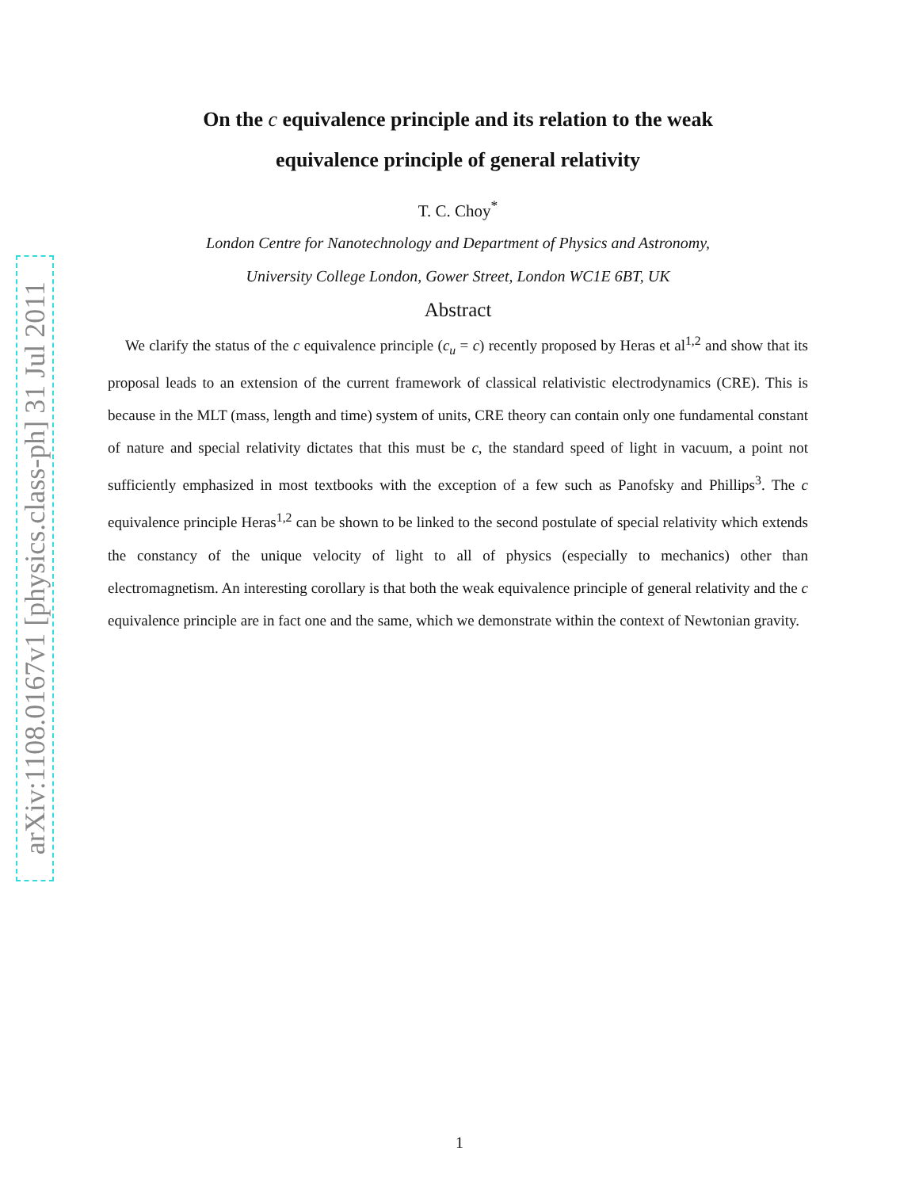arXiv:1108.0167v1 [physics.class-ph] 31 Jul 2011
On the c equivalence principle and its relation to the weak
equivalence principle of general relativity
T. C. Choy<sup>*</sup>
London Centre for Nanotechnology and Department of Physics and Astronomy,
University College London, Gower Street, London WC1E 6BT, UK
Abstract
We clarify the status of the c equivalence principle (c<sub>u</sub> = c) recently proposed by Heras et al<sup>1,2</sup> and show that its proposal leads to an extension of the current framework of classical relativistic electrodynamics (CRE). This is because in the MLT (mass, length and time) system of units, CRE theory can contain only one fundamental constant of nature and special relativity dictates that this must be c, the standard speed of light in vacuum, a point not sufficiently emphasized in most textbooks with the exception of a few such as Panofsky and Phillips<sup>3</sup>. The c equivalence principle Heras<sup>1,2</sup> can be shown to be linked to the second postulate of special relativity which extends the constancy of the unique velocity of light to all of physics (especially to mechanics) other than electromagnetism. An interesting corollary is that both the weak equivalence principle of general relativity and the c equivalence principle are in fact one and the same, which we demonstrate within the context of Newtonian gravity.
1